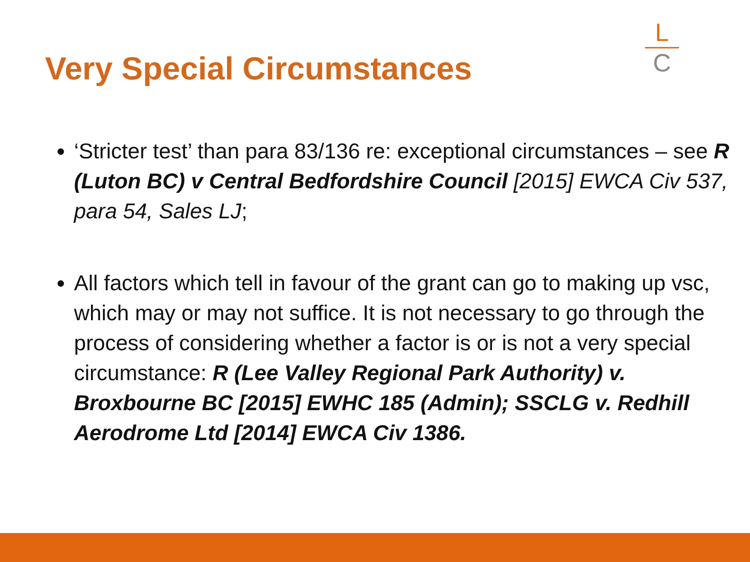Very Special Circumstances
L
C
‘Stricter test’ than para 83/136 re: exceptional circumstances – see R (Luton BC) v Central Bedfordshire Council [2015] EWCA Civ 537, para 54, Sales LJ;
All factors which tell in favour of the grant can go to making up vsc, which may or may not suffice. It is not necessary to go through the process of considering whether a factor is or is not a very special circumstance: R (Lee Valley Regional Park Authority) v. Broxbourne BC [2015] EWHC 185 (Admin); SSCLG v. Redhill Aerodrome Ltd [2014] EWCA Civ 1386.